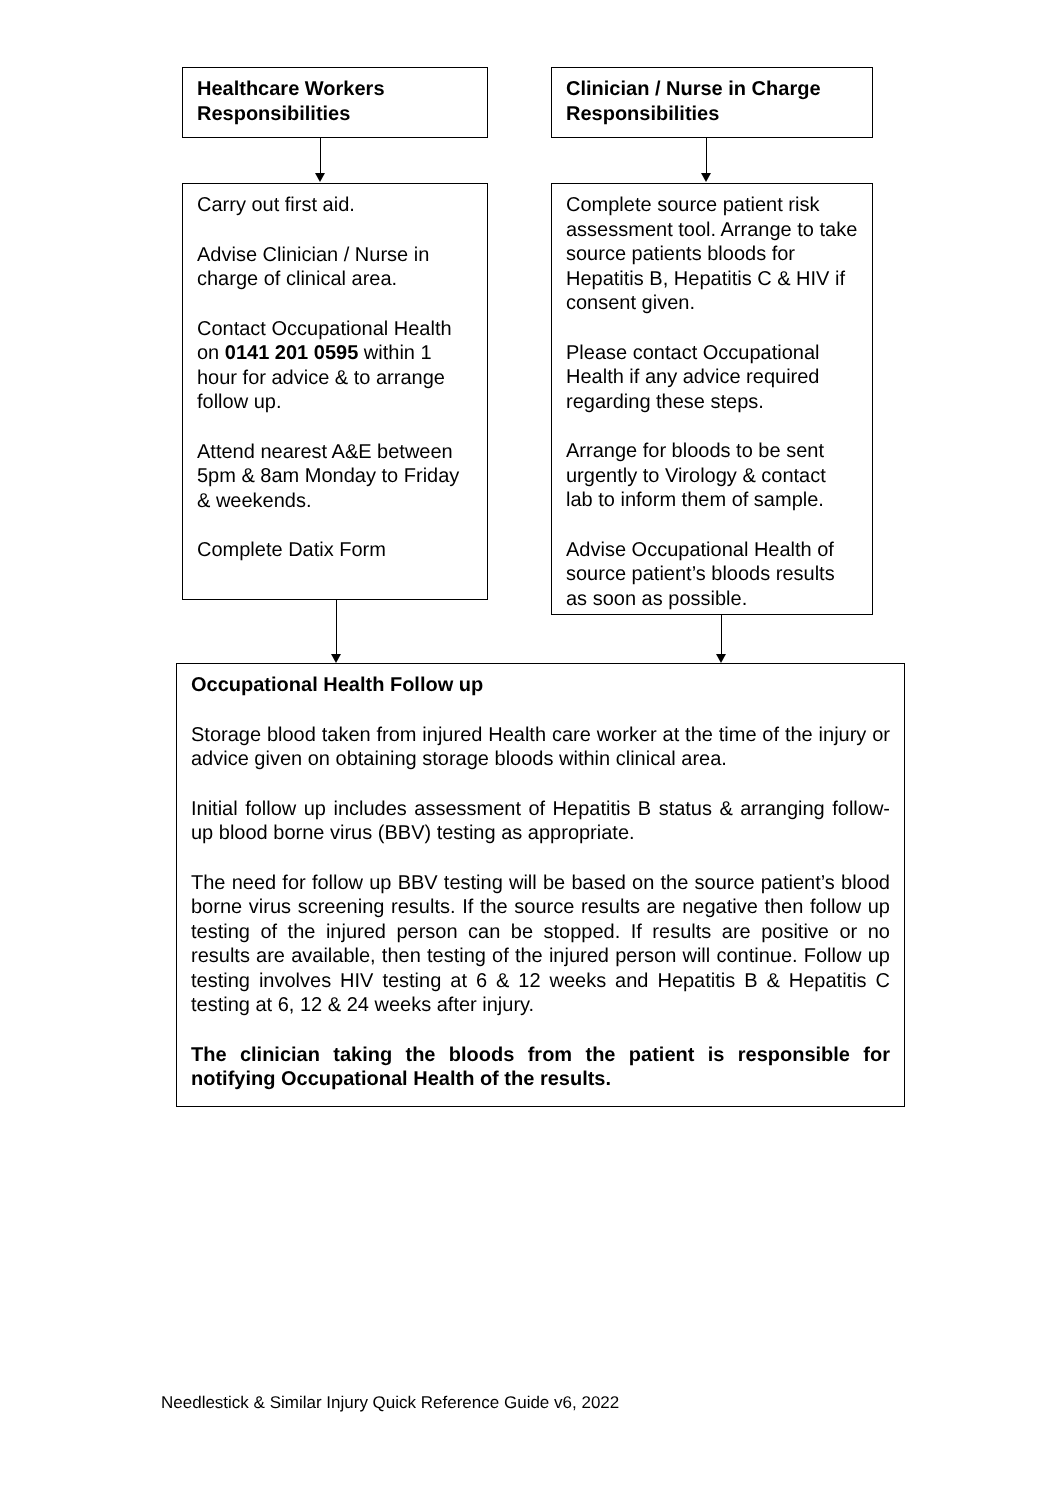Healthcare Workers Responsibilities
Clinician / Nurse in Charge Responsibilities
Carry out first aid.
Advise Clinician / Nurse in charge of clinical area.
Contact Occupational Health on 0141 201 0595 within 1 hour for advice & to arrange follow up.
Attend nearest A&E between 5pm & 8am Monday to Friday & weekends.
Complete Datix Form
Complete source patient risk assessment tool. Arrange to take source patients bloods for Hepatitis B, Hepatitis C & HIV if consent given.
Please contact Occupational Health if any advice required regarding these steps.
Arrange for bloods to be sent urgently to Virology & contact lab to inform them of sample.
Advise Occupational Health of source patient’s bloods results as soon as possible.
Occupational Health Follow up
Storage blood taken from injured Health care worker at the time of the injury or advice given on obtaining storage bloods within clinical area.
Initial follow up includes assessment of Hepatitis B status & arranging follow-up blood borne virus (BBV) testing as appropriate.
The need for follow up BBV testing will be based on the source patient’s blood borne virus screening results. If the source results are negative then follow up testing of the injured person can be stopped. If results are positive or no results are available, then testing of the injured person will continue. Follow up testing involves HIV testing at 6 & 12 weeks and Hepatitis B & Hepatitis C testing at 6, 12 & 24 weeks after injury.
The clinician taking the bloods from the patient is responsible for notifying Occupational Health of the results.
Needlestick & Similar Injury Quick Reference Guide v6, 2022